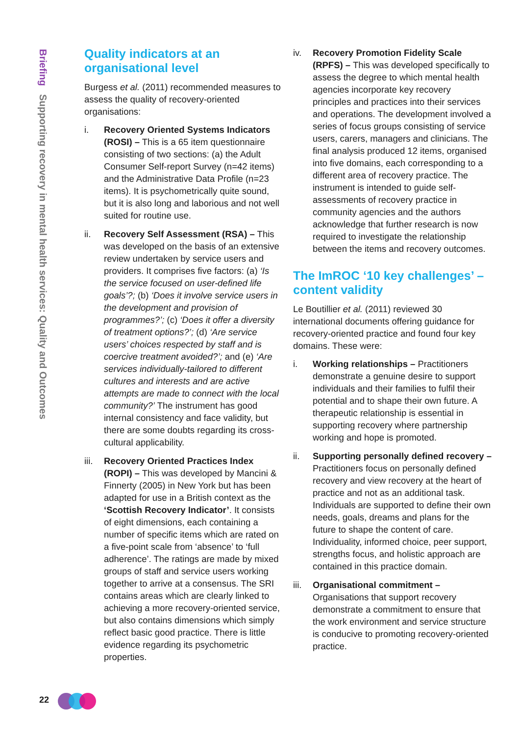Briefing Supporting recovery in mental health services: Quality and Outcomes
Quality indicators at an organisational level
Burgess et al. (2011) recommended measures to assess the quality of recovery-oriented organisations:
i. Recovery Oriented Systems Indicators (ROSI) – This is a 65 item questionnaire consisting of two sections: (a) the Adult Consumer Self-report Survey (n=42 items) and the Administrative Data Profile (n=23 items). It is psychometrically quite sound, but it is also long and laborious and not well suited for routine use.
ii. Recovery Self Assessment (RSA) – This was developed on the basis of an extensive review undertaken by service users and providers. It comprises five factors: (a) ‘Is the service focused on user-defined life goals’?; (b) ‘Does it involve service users in the development and provision of programmes?’; (c) ‘Does it offer a diversity of treatment options?’; (d) ‘Are service users’ choices respected by staff and is coercive treatment avoided?’; and (e) ‘Are services individually-tailored to different cultures and interests and are active attempts are made to connect with the local community?’ The instrument has good internal consistency and face validity, but there are some doubts regarding its cross-cultural applicability.
iii. Recovery Oriented Practices Index (ROPI) – This was developed by Mancini & Finnerty (2005) in New York but has been adapted for use in a British context as the ‘Scottish Recovery Indicator’. It consists of eight dimensions, each containing a number of specific items which are rated on a five-point scale from ‘absence’ to ‘full adherence’. The ratings are made by mixed groups of staff and service users working together to arrive at a consensus. The SRI contains areas which are clearly linked to achieving a more recovery-oriented service, but also contains dimensions which simply reflect basic good practice. There is little evidence regarding its psychometric properties.
iv. Recovery Promotion Fidelity Scale (RPFS) – This was developed specifically to assess the degree to which mental health agencies incorporate key recovery principles and practices into their services and operations. The development involved a series of focus groups consisting of service users, carers, managers and clinicians. The final analysis produced 12 items, organised into five domains, each corresponding to a different area of recovery practice. The instrument is intended to guide self-assessments of recovery practice in community agencies and the authors acknowledge that further research is now required to investigate the relationship between the items and recovery outcomes.
The ImROC ‘10 key challenges’ – content validity
Le Boutillier et al. (2011) reviewed 30 international documents offering guidance for recovery-oriented practice and found four key domains. These were:
i. Working relationships – Practitioners demonstrate a genuine desire to support individuals and their families to fulfil their potential and to shape their own future. A therapeutic relationship is essential in supporting recovery where partnership working and hope is promoted.
ii. Supporting personally defined recovery – Practitioners focus on personally defined recovery and view recovery at the heart of practice and not as an additional task. Individuals are supported to define their own needs, goals, dreams and plans for the future to shape the content of care. Individuality, informed choice, peer support, strengths focus, and holistic approach are contained in this practice domain.
iii. Organisational commitment – Organisations that support recovery demonstrate a commitment to ensure that the work environment and service structure is conducive to promoting recovery-oriented practice.
22